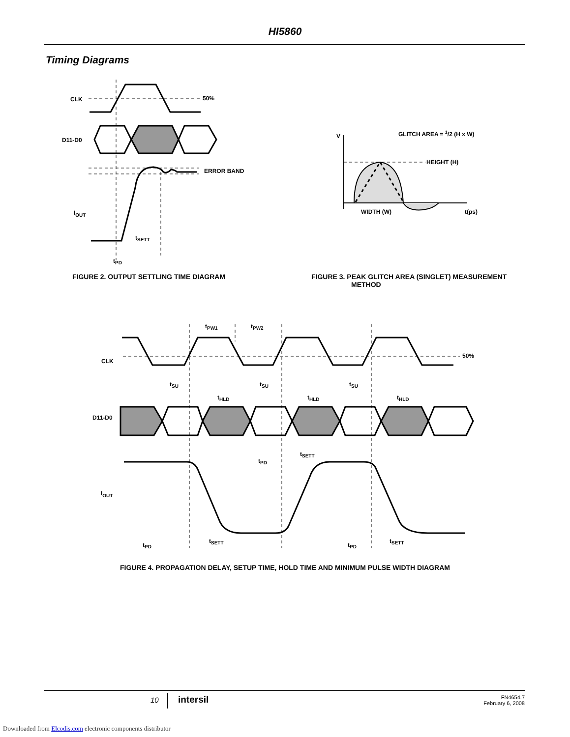HI5860
Timing Diagrams
CLK
50%
D11-D0
ERROR BAND
IOUT
tSETT
tPD
FIGURE 2. OUTPUT SETTLING TIME DIAGRAM
V
GLITCH AREA = 1/2 (H x W)
HEIGHT (H)
WIDTH (W)
t(ps)
FIGURE 3. PEAK GLITCH AREA (SINGLET) MEASUREMENT
METHOD
tPW1
tPW2
CLK
50%
D11-D0
tSU
tSU
tSU
tHLD
tHLD
tHLD
IOUT
tPD
tSETT
tSETT
tSETT
tPD
tPD
FIGURE 4. PROPAGATION DELAY, SETUP TIME, HOLD TIME AND MINIMUM PULSE WIDTH DIAGRAM
10 intersil
FN4654.7
February 6, 2008
Downloaded from Elcodis.com electronic components distributor